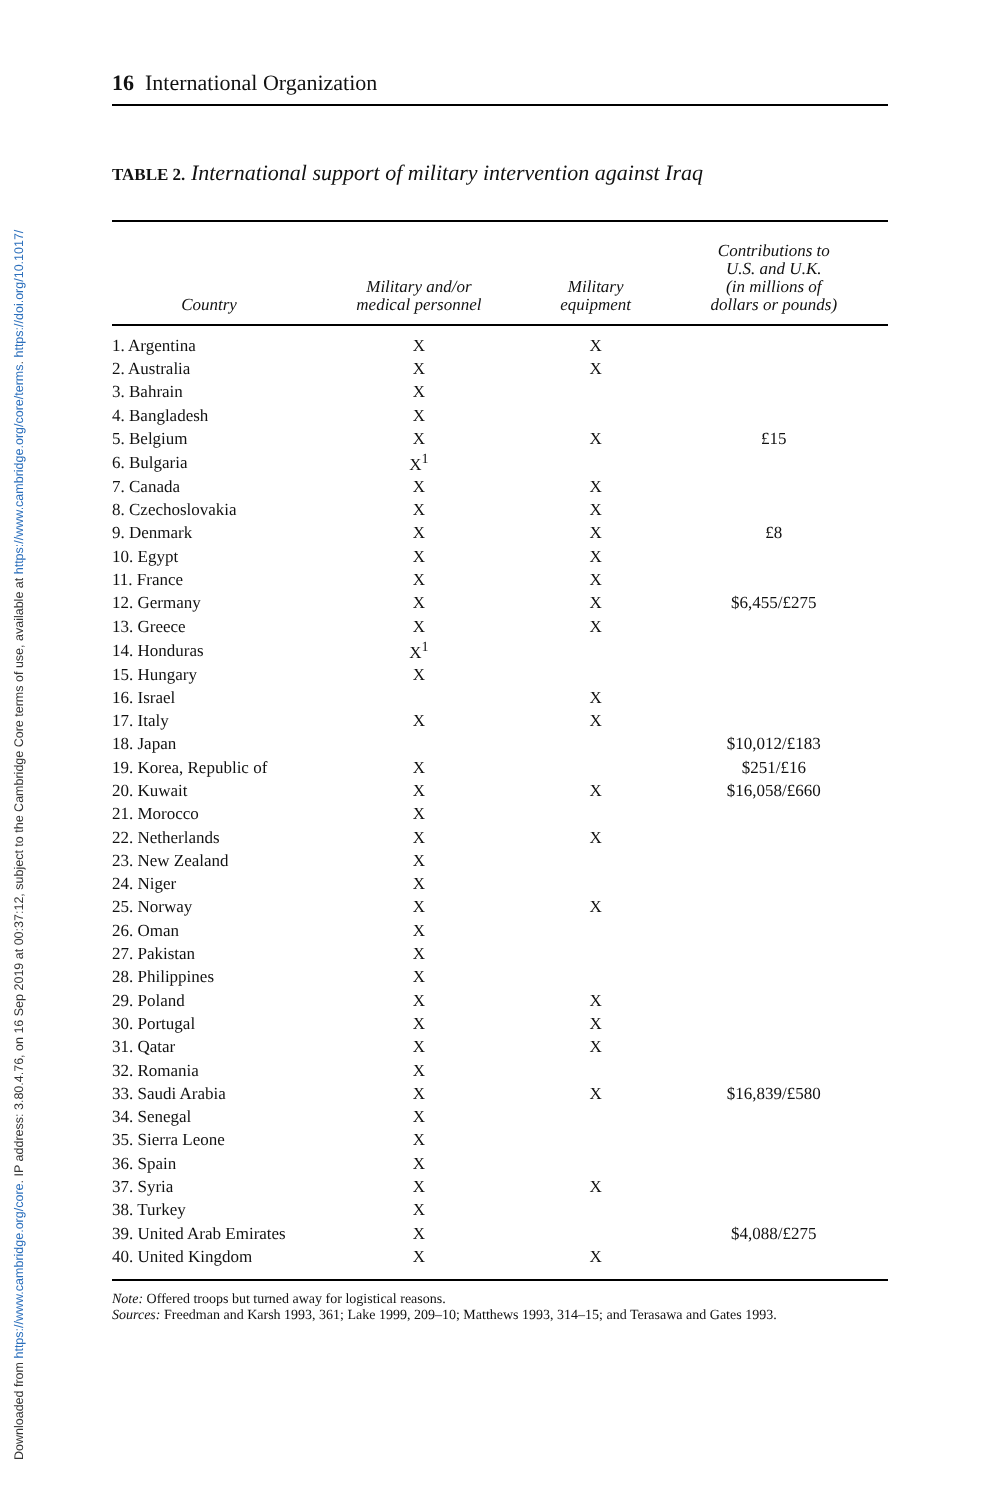Downloaded from https://www.cambridge.org/core. IP address: 3.80.4.76, on 16 Sep 2019 at 00:37:12, subject to the Cambridge Core terms of use, available at https://www.cambridge.org/core/terms. https://doi.org/10.1017/
16 International Organization
TABLE 2. International support of military intervention against Iraq
| Country | Military and/or medical personnel | Military equipment | Contributions to U.S. and U.K. (in millions of dollars or pounds) |
| --- | --- | --- | --- |
| 1. Argentina | X | X | |
| 2. Australia | X | X | |
| 3. Bahrain | X | | |
| 4. Bangladesh | X | | |
| 5. Belgium | X | X | £15 |
| 6. Bulgaria | X<sup>1</sup> | | |
| 7. Canada | X | X | |
| 8. Czechoslovakia | X | X | |
| 9. Denmark | X | X | £8 |
| 10. Egypt | X | X | |
| 11. France | X | X | |
| 12. Germany | X | X | $6,455/£275 |
| 13. Greece | X | X | |
| 14. Honduras | X<sup>1</sup> | | |
| 15. Hungary | X | | |
| 16. Israel | | X | |
| 17. Italy | X | X | |
| 18. Japan | | | $10,012/£183 |
| 19. Korea, Republic of | X | | $251/£16 |
| 20. Kuwait | X | X | $16,058/£660 |
| 21. Morocco | X | | |
| 22. Netherlands | X | X | |
| 23. New Zealand | X | | |
| 24. Niger | X | | |
| 25. Norway | X | X | |
| 26. Oman | X | | |
| 27. Pakistan | X | | |
| 28. Philippines | X | | |
| 29. Poland | X | X | |
| 30. Portugal | X | X | |
| 31. Qatar | X | X | |
| 32. Romania | X | | |
| 33. Saudi Arabia | X | X | $16,839/£580 |
| 34. Senegal | X | | |
| 35. Sierra Leone | X | | |
| 36. Spain | X | | |
| 37. Syria | X | X | |
| 38. Turkey | X | | |
| 39. United Arab Emirates | X | | $4,088/£275 |
| 40. United Kingdom | X | X | |
Note: Offered troops but turned away for logistical reasons.
Sources: Freedman and Karsh 1993, 361; Lake 1999, 209–10; Matthews 1993, 314–15; and Terasawa and Gates 1993.